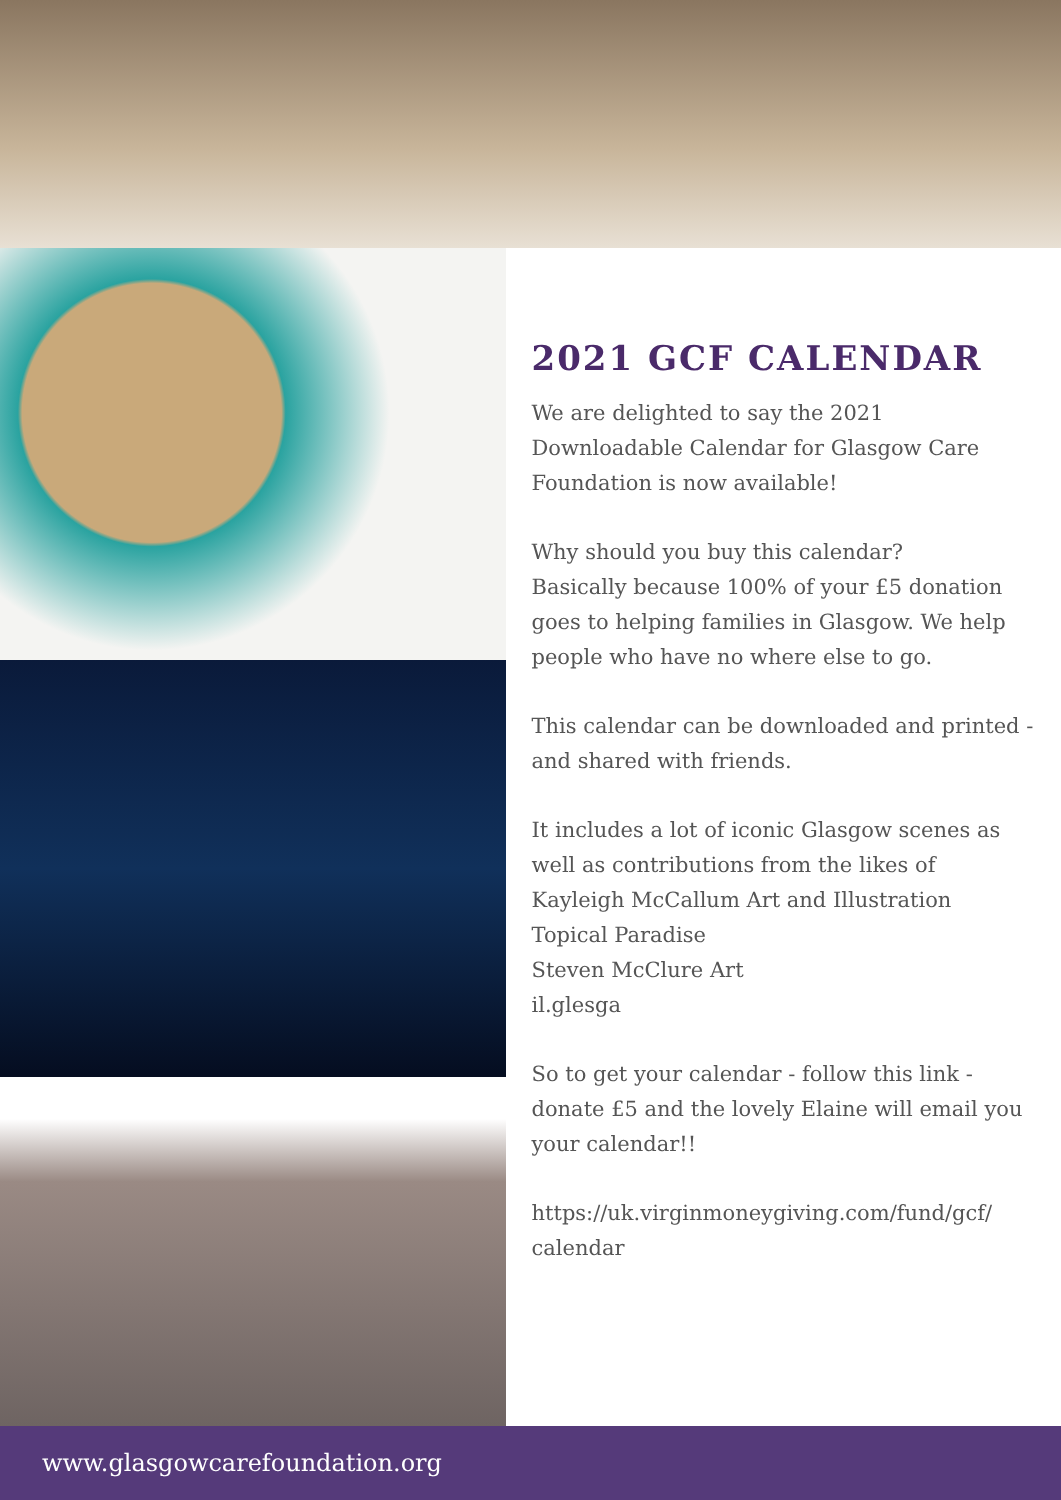2021 GCF CALENDAR
We are delighted to say the 2021 Downloadable Calendar for Glasgow Care Foundation is now available!
Why should you buy this calendar?
Basically because 100% of your £5 donation goes to helping families in Glasgow. We help people who have no where else to go.
This calendar can be downloaded and printed - and shared with friends.
It includes a lot of iconic Glasgow scenes as well as contributions from the likes of
Kayleigh McCallum Art and Illustration
Topical Paradise
Steven McClure Art
il.glesga
So to get your calendar - follow this link - donate £5 and the lovely Elaine will email you your calendar!!
https://uk.virginmoneygiving.com/fund/gcf/ calendar
www.glasgowcarefoundation.org